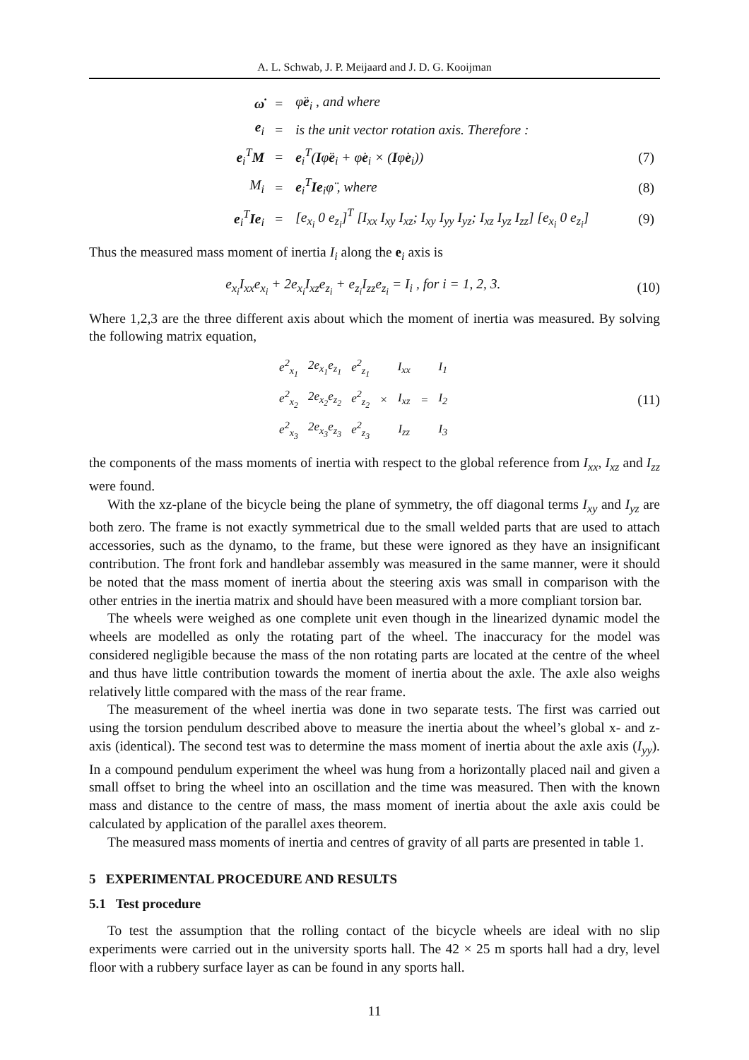A. L. Schwab, J. P. Meijaard and J. D. G. Kooijman
| ω̇ | = | φ̈ e<sub>i</sub> , and where | |
| e<sub>i</sub> | = | is the unit vector rotation axis. Therefore : | |
| e<sub>i</sub><sup>T</sup> M | = | e<sub>i</sub><sup>T</sup>( I φ̈ e<sub>i</sub> + φ̇ e<sub>i</sub> × ( I φ̇ e<sub>i</sub>)) | (7) |
| M<sub>i</sub> | = | e<sub>i</sub><sup>T</sup> Ie<sub>i</sub>φ̈ , where | (8) |
| e<sub>i</sub><sup>T</sup> Ie<sub>i</sub> | = | [e<sub>x<sub>i</sub></sub> 0 e<sub>z<sub>i</sub></sub>]<sup>T</sup> [I<sub>xx</sub> I<sub>xy</sub> I<sub>xz</sub>; I<sub>xy</sub> I<sub>yy</sub> I<sub>yz</sub>; I<sub>xz</sub> I<sub>yz</sub> I<sub>zz</sub>] [e<sub>x<sub>i</sub></sub> 0 e<sub>z<sub>i</sub></sub>] | (9) |
Thus the measured mass moment of inertia I<sub>i</sub> along the e<sub>i</sub> axis is
e<sub>x<sub>i</sub></sub>I<sub>xx</sub>e<sub>x<sub>i</sub></sub> + 2e<sub>x<sub>i</sub></sub>I<sub>xz</sub>e<sub>z<sub>i</sub></sub> + e<sub>z<sub>i</sub></sub>I<sub>zz</sub>e<sub>z<sub>i</sub></sub> = I<sub>i</sub> , for i = 1, 2, 3. (10)
Where 1,2,3 are the three different axis about which the moment of inertia was measured. By solving the following matrix equation,
| e<sup>2</sup><sub>x<sub>1</sub></sub> | 2e<sub>x<sub>1</sub></sub>e<sub>z<sub>1</sub></sub> | e<sup>2</sup><sub>z<sub>1</sub></sub> | × | I<sub>xx</sub> | = | I<sub>1</sub> |
| e<sup>2</sup><sub>x<sub>2</sub></sub> | 2e<sub>x<sub>2</sub></sub>e<sub>z<sub>2</sub></sub> | e<sup>2</sup><sub>z<sub>2</sub></sub> | | I<sub>xz</sub> | | I<sub>2</sub> |
| e<sup>2</sup><sub>x<sub>3</sub></sub> | 2e<sub>x<sub>3</sub></sub>e<sub>z<sub>3</sub></sub> | e<sup>2</sup><sub>z<sub>3</sub></sub> | | I<sub>zz</sub> | | I<sub>3</sub> |
(11)
the components of the mass moments of inertia with respect to the global reference from I<sub>xx</sub>, I<sub>xz</sub> and I<sub>zz</sub> were found.
With the xz-plane of the bicycle being the plane of symmetry, the off diagonal terms I<sub>xy</sub> and I<sub>yz</sub> are both zero. The frame is not exactly symmetrical due to the small welded parts that are used to attach accessories, such as the dynamo, to the frame, but these were ignored as they have an insignificant contribution. The front fork and handlebar assembly was measured in the same manner, were it should be noted that the mass moment of inertia about the steering axis was small in comparison with the other entries in the inertia matrix and should have been measured with a more compliant torsion bar.
The wheels were weighed as one complete unit even though in the linearized dynamic model the wheels are modelled as only the rotating part of the wheel. The inaccuracy for the model was considered negligible because the mass of the non rotating parts are located at the centre of the wheel and thus have little contribution towards the moment of inertia about the axle. The axle also weighs relatively little compared with the mass of the rear frame.
The measurement of the wheel inertia was done in two separate tests. The first was carried out using the torsion pendulum described above to measure the inertia about the wheel’s global x- and z-axis (identical). The second test was to determine the mass moment of inertia about the axle axis (I<sub>yy</sub>). In a compound pendulum experiment the wheel was hung from a horizontally placed nail and given a small offset to bring the wheel into an oscillation and the time was measured. Then with the known mass and distance to the centre of mass, the mass moment of inertia about the axle axis could be calculated by application of the parallel axes theorem.
The measured mass moments of inertia and centres of gravity of all parts are presented in table 1.
5 EXPERIMENTAL PROCEDURE AND RESULTS
5.1 Test procedure
To test the assumption that the rolling contact of the bicycle wheels are ideal with no slip experiments were carried out in the university sports hall. The 42 × 25 m sports hall had a dry, level floor with a rubbery surface layer as can be found in any sports hall.
11